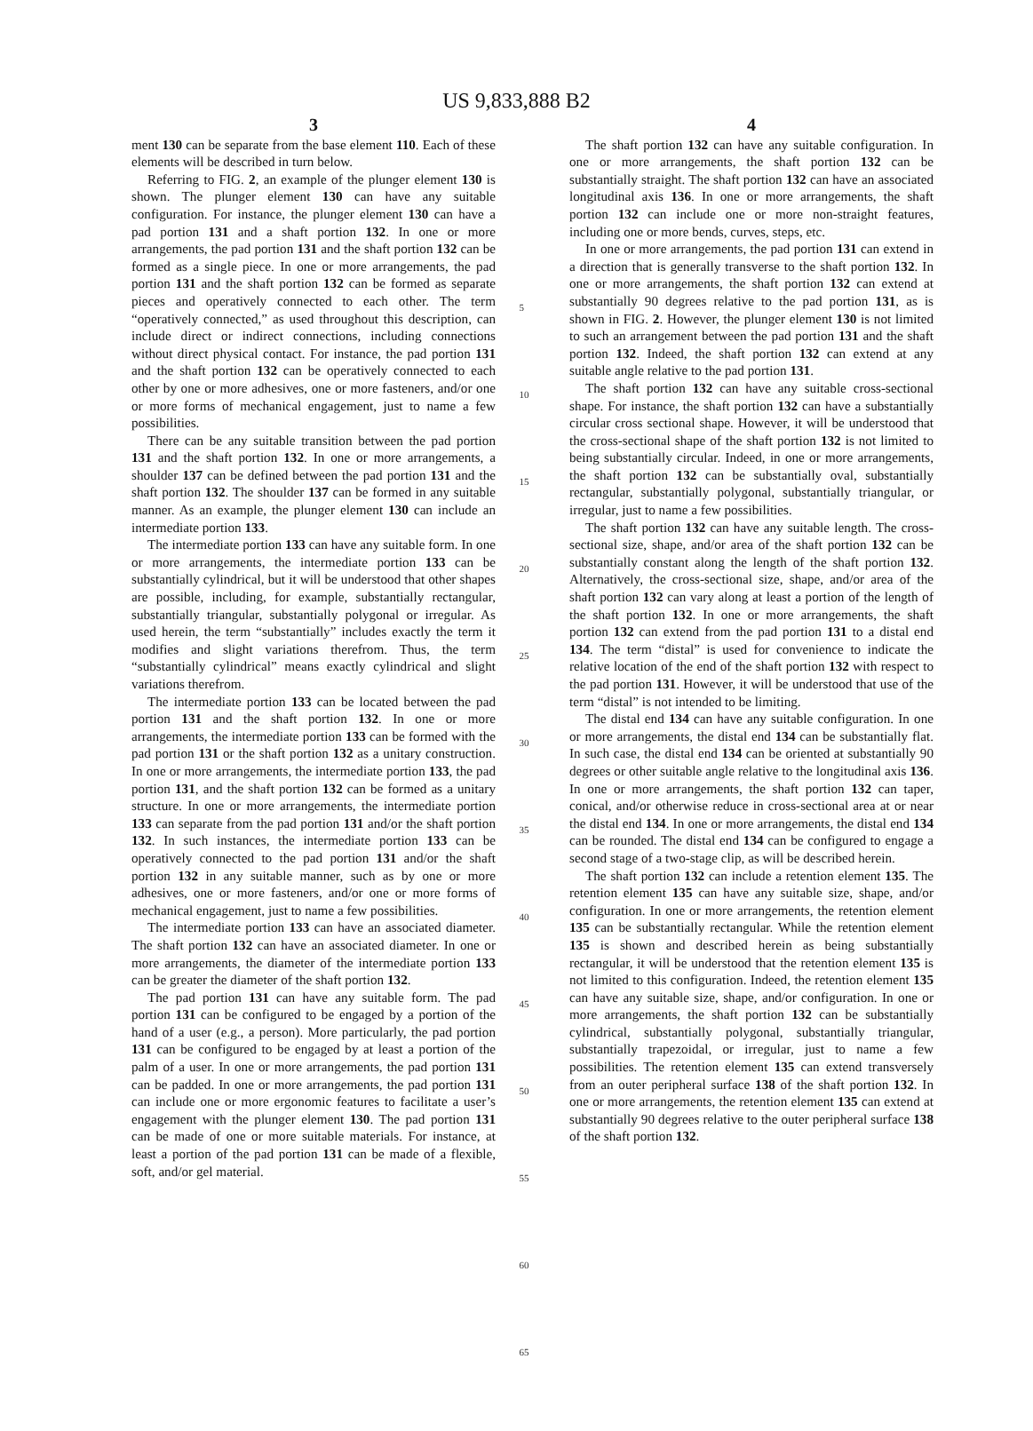US 9,833,888 B2
3
ment 130 can be separate from the base element 110. Each of these elements will be described in turn below.
Referring to FIG. 2, an example of the plunger element 130 is shown. The plunger element 130 can have any suitable configuration. For instance, the plunger element 130 can have a pad portion 131 and a shaft portion 132. In one or more arrangements, the pad portion 131 and the shaft portion 132 can be formed as a single piece. In one or more arrangements, the pad portion 131 and the shaft portion 132 can be formed as separate pieces and operatively connected to each other. The term “operatively connected,” as used throughout this description, can include direct or indirect connections, including connections without direct physical contact. For instance, the pad portion 131 and the shaft portion 132 can be operatively connected to each other by one or more adhesives, one or more fasteners, and/or one or more forms of mechanical engagement, just to name a few possibilities.
There can be any suitable transition between the pad portion 131 and the shaft portion 132. In one or more arrangements, a shoulder 137 can be defined between the pad portion 131 and the shaft portion 132. The shoulder 137 can be formed in any suitable manner. As an example, the plunger element 130 can include an intermediate portion 133.
The intermediate portion 133 can have any suitable form. In one or more arrangements, the intermediate portion 133 can be substantially cylindrical, but it will be understood that other shapes are possible, including, for example, substantially rectangular, substantially triangular, substantially polygonal or irregular. As used herein, the term “substantially” includes exactly the term it modifies and slight variations therefrom. Thus, the term “substantially cylindrical” means exactly cylindrical and slight variations therefrom.
The intermediate portion 133 can be located between the pad portion 131 and the shaft portion 132. In one or more arrangements, the intermediate portion 133 can be formed with the pad portion 131 or the shaft portion 132 as a unitary construction. In one or more arrangements, the intermediate portion 133, the pad portion 131, and the shaft portion 132 can be formed as a unitary structure. In one or more arrangements, the intermediate portion 133 can separate from the pad portion 131 and/or the shaft portion 132. In such instances, the intermediate portion 133 can be operatively connected to the pad portion 131 and/or the shaft portion 132 in any suitable manner, such as by one or more adhesives, one or more fasteners, and/or one or more forms of mechanical engagement, just to name a few possibilities.
The intermediate portion 133 can have an associated diameter. The shaft portion 132 can have an associated diameter. In one or more arrangements, the diameter of the intermediate portion 133 can be greater the diameter of the shaft portion 132.
The pad portion 131 can have any suitable form. The pad portion 131 can be configured to be engaged by a portion of the hand of a user (e.g., a person). More particularly, the pad portion 131 can be configured to be engaged by at least a portion of the palm of a user. In one or more arrangements, the pad portion 131 can be padded. In one or more arrangements, the pad portion 131 can include one or more ergonomic features to facilitate a user’s engagement with the plunger element 130. The pad portion 131 can be made of one or more suitable materials. For instance, at least a portion of the pad portion 131 can be made of a flexible, soft, and/or gel material.
5
10
15
20
25
30
35
40
45
50
55
60
65
4
The shaft portion 132 can have any suitable configuration. In one or more arrangements, the shaft portion 132 can be substantially straight. The shaft portion 132 can have an associated longitudinal axis 136. In one or more arrangements, the shaft portion 132 can include one or more non-straight features, including one or more bends, curves, steps, etc.
In one or more arrangements, the pad portion 131 can extend in a direction that is generally transverse to the shaft portion 132. In one or more arrangements, the shaft portion 132 can extend at substantially 90 degrees relative to the pad portion 131, as is shown in FIG. 2. However, the plunger element 130 is not limited to such an arrangement between the pad portion 131 and the shaft portion 132. Indeed, the shaft portion 132 can extend at any suitable angle relative to the pad portion 131.
The shaft portion 132 can have any suitable cross-sectional shape. For instance, the shaft portion 132 can have a substantially circular cross sectional shape. However, it will be understood that the cross-sectional shape of the shaft portion 132 is not limited to being substantially circular. Indeed, in one or more arrangements, the shaft portion 132 can be substantially oval, substantially rectangular, substantially polygonal, substantially triangular, or irregular, just to name a few possibilities.
The shaft portion 132 can have any suitable length. The cross-sectional size, shape, and/or area of the shaft portion 132 can be substantially constant along the length of the shaft portion 132. Alternatively, the cross-sectional size, shape, and/or area of the shaft portion 132 can vary along at least a portion of the length of the shaft portion 132. In one or more arrangements, the shaft portion 132 can extend from the pad portion 131 to a distal end 134. The term “distal” is used for convenience to indicate the relative location of the end of the shaft portion 132 with respect to the pad portion 131. However, it will be understood that use of the term “distal” is not intended to be limiting.
The distal end 134 can have any suitable configuration. In one or more arrangements, the distal end 134 can be substantially flat. In such case, the distal end 134 can be oriented at substantially 90 degrees or other suitable angle relative to the longitudinal axis 136. In one or more arrangements, the shaft portion 132 can taper, conical, and/or otherwise reduce in cross-sectional area at or near the distal end 134. In one or more arrangements, the distal end 134 can be rounded. The distal end 134 can be configured to engage a second stage of a two-stage clip, as will be described herein.
The shaft portion 132 can include a retention element 135. The retention element 135 can have any suitable size, shape, and/or configuration. In one or more arrangements, the retention element 135 can be substantially rectangular. While the retention element 135 is shown and described herein as being substantially rectangular, it will be understood that the retention element 135 is not limited to this configuration. Indeed, the retention element 135 can have any suitable size, shape, and/or configuration. In one or more arrangements, the shaft portion 132 can be substantially cylindrical, substantially polygonal, substantially triangular, substantially trapezoidal, or irregular, just to name a few possibilities. The retention element 135 can extend transversely from an outer peripheral surface 138 of the shaft portion 132. In one or more arrangements, the retention element 135 can extend at substantially 90 degrees relative to the outer peripheral surface 138 of the shaft portion 132.